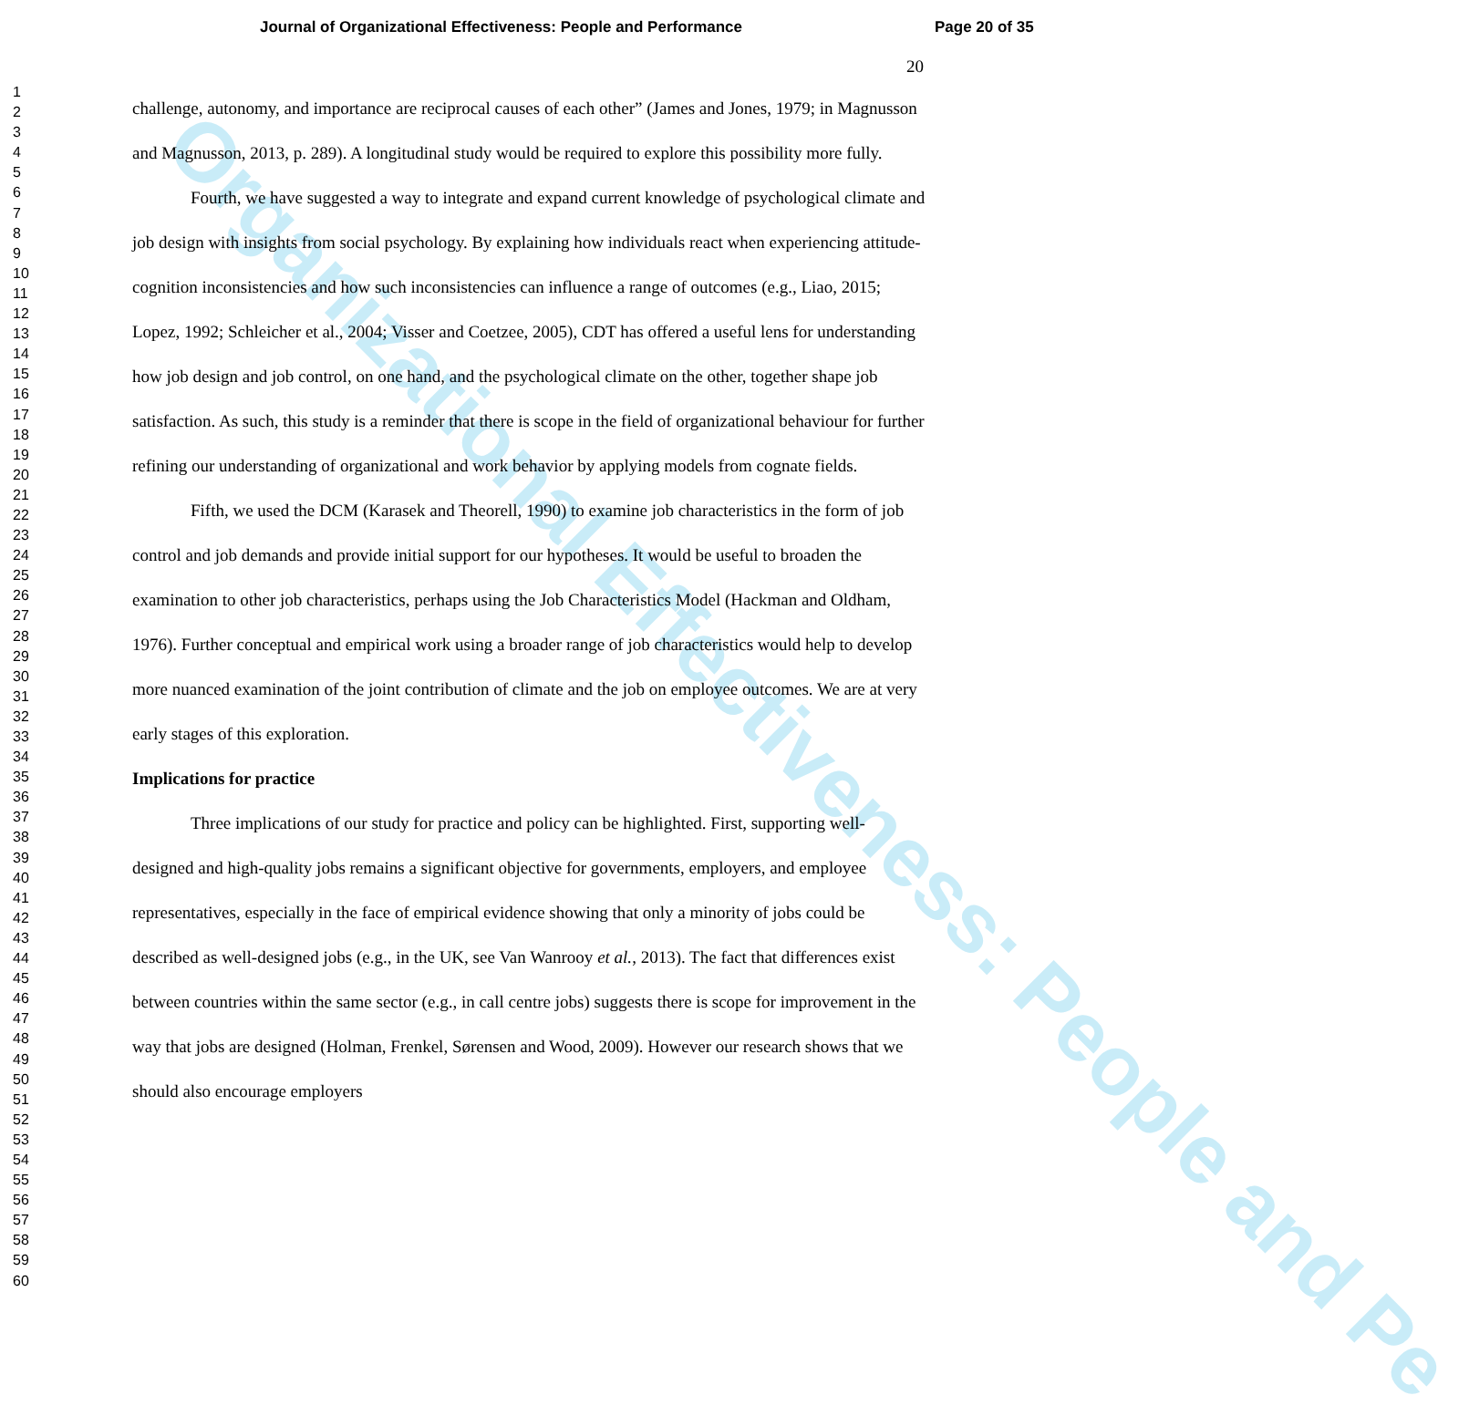Organizational Effectiveness: People and Pe
Journal of Organizational Effectiveness: People and Performance Page 20 of 35
20
1
2
3
4
5
6
7
8
9
10
11
12
13
14
15
16
17
18
19
20
21
22
23
24
25
26
27
28
29
30
31
32
33
34
35
36
37
38
39
40
41
42
43
44
45
46
47
48
49
50
51
52
53
54
55
56
57
58
59
60
challenge, autonomy, and importance are reciprocal causes of each other” (James and Jones, 1979; in Magnusson and Magnusson, 2013, p. 289). A longitudinal study would be required to explore this possibility more fully.
Fourth, we have suggested a way to integrate and expand current knowledge of psychological climate and job design with insights from social psychology. By explaining how individuals react when experiencing attitude-cognition inconsistencies and how such inconsistencies can influence a range of outcomes (e.g., Liao, 2015; Lopez, 1992; Schleicher et al., 2004; Visser and Coetzee, 2005), CDT has offered a useful lens for understanding how job design and job control, on one hand, and the psychological climate on the other, together shape job satisfaction. As such, this study is a reminder that there is scope in the field of organizational behaviour for further refining our understanding of organizational and work behavior by applying models from cognate fields.
Fifth, we used the DCM (Karasek and Theorell, 1990) to examine job characteristics in the form of job control and job demands and provide initial support for our hypotheses. It would be useful to broaden the examination to other job characteristics, perhaps using the Job Characteristics Model (Hackman and Oldham, 1976). Further conceptual and empirical work using a broader range of job characteristics would help to develop more nuanced examination of the joint contribution of climate and the job on employee outcomes. We are at very early stages of this exploration.
Implications for practice
Three implications of our study for practice and policy can be highlighted. First, supporting well-designed and high-quality jobs remains a significant objective for governments, employers, and employee representatives, especially in the face of empirical evidence showing that only a minority of jobs could be described as well-designed jobs (e.g., in the UK, see Van Wanrooy et al., 2013). The fact that differences exist between countries within the same sector (e.g., in call centre jobs) suggests there is scope for improvement in the way that jobs are designed (Holman, Frenkel, Sørensen and Wood, 2009). However our research shows that we should also encourage employers